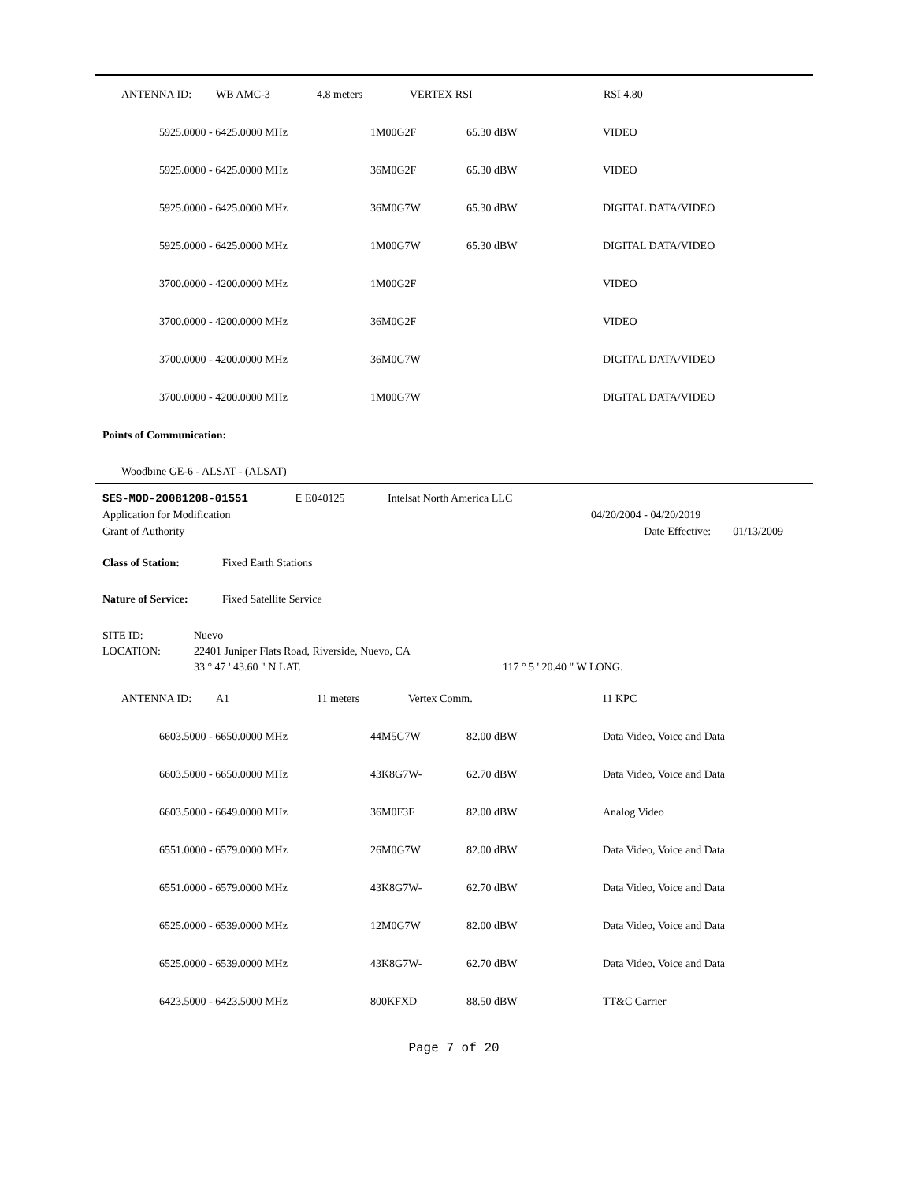| | ANTENNA ID: | WB AMC-3 | 4.8 meters | VERTEX RSI | RSI 4.80 |
| | 5925.0000 - 6425.0000 MHz | 1M00G2F | 65.30 dBW | VIDEO |
| | 5925.0000 - 6425.0000 MHz | 36M0G2F | 65.30 dBW | VIDEO |
| | 5925.0000 - 6425.0000 MHz | 36M0G7W | 65.30 dBW | DIGITAL DATA/VIDEO |
| | 5925.0000 - 6425.0000 MHz | 1M00G7W | 65.30 dBW | DIGITAL DATA/VIDEO |
| | 3700.0000 - 4200.0000 MHz | 1M00G2F | | VIDEO |
| | 3700.0000 - 4200.0000 MHz | 36M0G2F | | VIDEO |
| | 3700.0000 - 4200.0000 MHz | 36M0G7W | | DIGITAL DATA/VIDEO |
| | 3700.0000 - 4200.0000 MHz | 1M00G7W | | DIGITAL DATA/VIDEO |
Points of Communication:
Woodbine GE-6 - ALSAT - (ALSAT)
| SES-MOD-20081208-01551 | E E040125 | Intelsat North America LLC |
| Application for Modification | 04/20/2004 - 04/20/2019 | |
| Grant of Authority | Date Effective: | 01/13/2009 |
Class of Station: Fixed Earth Stations
Nature of Service: Fixed Satellite Service
SITE ID: Nuevo
LOCATION: 22401 Juniper Flats Road, Riverside, Nuevo, CA
33 ° 47 ' 43.60 " N LAT. 117 ° 5 ' 20.40 " W LONG.
| | ANTENNA ID: | A1 | 11 meters | Vertex Comm. | 11 KPC |
| | 6603.5000 - 6650.0000 MHz | 44M5G7W | 82.00 dBW | Data Video, Voice and Data |
| | 6603.5000 - 6650.0000 MHz | 43K8G7W- | 62.70 dBW | Data Video, Voice and Data |
| | 6603.5000 - 6649.0000 MHz | 36M0F3F | 82.00 dBW | Analog Video |
| | 6551.0000 - 6579.0000 MHz | 26M0G7W | 82.00 dBW | Data Video, Voice and Data |
| | 6551.0000 - 6579.0000 MHz | 43K8G7W- | 62.70 dBW | Data Video, Voice and Data |
| | 6525.0000 - 6539.0000 MHz | 12M0G7W | 82.00 dBW | Data Video, Voice and Data |
| | 6525.0000 - 6539.0000 MHz | 43K8G7W- | 62.70 dBW | Data Video, Voice and Data |
| | 6423.5000 - 6423.5000 MHz | 800KFXD | 88.50 dBW | TT&C Carrier |
Page 7 of 20